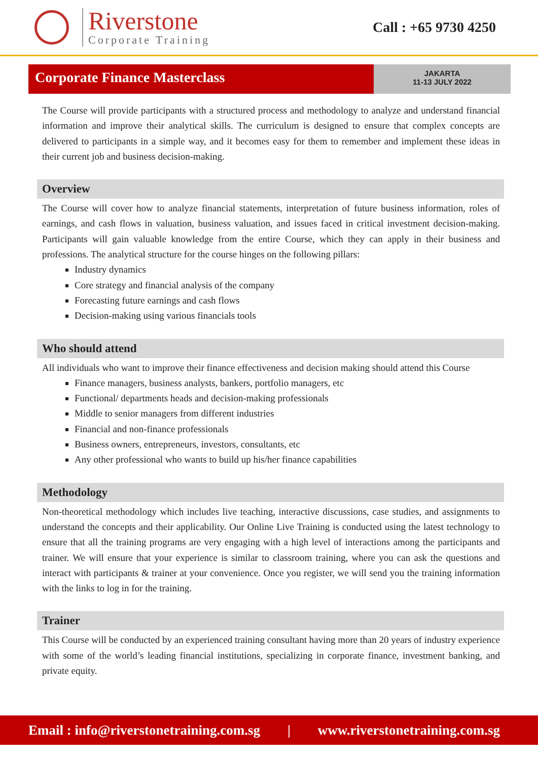Riverstone
Corporate Training
Call : +65 9730 4250
Corporate Finance Masterclass
JAKARTA
11-13 JULY 2022
The Course will provide participants with a structured process and methodology to analyze and understand financial information and improve their analytical skills. The curriculum is designed to ensure that complex concepts are delivered to participants in a simple way, and it becomes easy for them to remember and implement these ideas in their current job and business decision-making.
Overview
The Course will cover how to analyze financial statements, interpretation of future business information, roles of earnings, and cash flows in valuation, business valuation, and issues faced in critical investment decision-making. Participants will gain valuable knowledge from the entire Course, which they can apply in their business and professions. The analytical structure for the course hinges on the following pillars:
Industry dynamics
Core strategy and financial analysis of the company
Forecasting future earnings and cash flows
Decision-making using various financials tools
Who should attend
All individuals who want to improve their finance effectiveness and decision making should attend this Course
Finance managers, business analysts, bankers, portfolio managers, etc
Functional/ departments heads and decision-making professionals
Middle to senior managers from different industries
Financial and non-finance professionals
Business owners, entrepreneurs, investors, consultants, etc
Any other professional who wants to build up his/her finance capabilities
Methodology
Non-theoretical methodology which includes live teaching, interactive discussions, case studies, and assignments to understand the concepts and their applicability. Our Online Live Training is conducted using the latest technology to ensure that all the training programs are very engaging with a high level of interactions among the participants and trainer. We will ensure that your experience is similar to classroom training, where you can ask the questions and interact with participants & trainer at your convenience. Once you register, we will send you the training information with the links to log in for the training.
Trainer
This Course will be conducted by an experienced training consultant having more than 20 years of industry experience with some of the world’s leading financial institutions, specializing in corporate finance, investment banking, and private equity.
Email : info@riverstonetraining.com.sg | www.riverstonetraining.com.sg